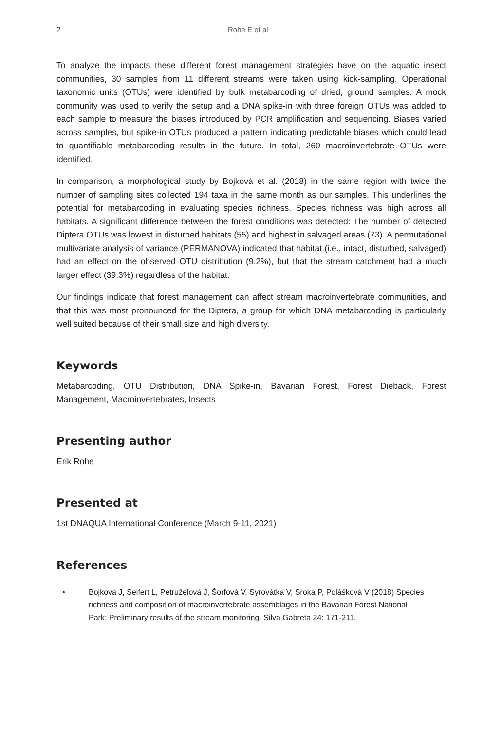2 Rohe E et al
To analyze the impacts these different forest management strategies have on the aquatic insect communities, 30 samples from 11 different streams were taken using kick-sampling. Operational taxonomic units (OTUs) were identified by bulk metabarcoding of dried, ground samples. A mock community was used to verify the setup and a DNA spike-in with three foreign OTUs was added to each sample to measure the biases introduced by PCR amplification and sequencing. Biases varied across samples, but spike-in OTUs produced a pattern indicating predictable biases which could lead to quantifiable metabarcoding results in the future. In total, 260 macroinvertebrate OTUs were identified.
In comparison, a morphological study by Bojková et al. (2018) in the same region with twice the number of sampling sites collected 194 taxa in the same month as our samples. This underlines the potential for metabarcoding in evaluating species richness. Species richness was high across all habitats. A significant difference between the forest conditions was detected: The number of detected Diptera OTUs was lowest in disturbed habitats (55) and highest in salvaged areas (73). A permutational multivariate analysis of variance (PERMANOVA) indicated that habitat (i.e., intact, disturbed, salvaged) had an effect on the observed OTU distribution (9.2%), but that the stream catchment had a much larger effect (39.3%) regardless of the habitat.
Our findings indicate that forest management can affect stream macroinvertebrate communities, and that this was most pronounced for the Diptera, a group for which DNA metabarcoding is particularly well suited because of their small size and high diversity.
Keywords
Metabarcoding, OTU Distribution, DNA Spike-in, Bavarian Forest, Forest Dieback, Forest Management, Macroinvertebrates, Insects
Presenting author
Erik Rohe
Presented at
1st DNAQUA International Conference (March 9-11, 2021)
References
• Bojková J, Seifert L, Petruželová J, Šorfová V, Syrovátka V, Sroka P, Polášková V (2018) Species richness and composition of macroinvertebrate assemblages in the Bavarian Forest National Park: Preliminary results of the stream monitoring. Silva Gabreta 24: 171-211.